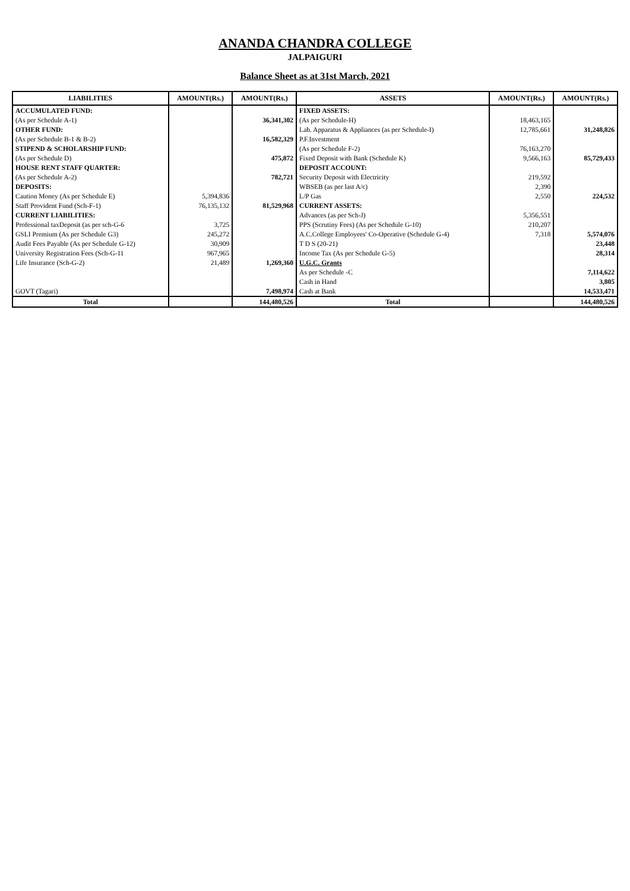ANANDA CHANDRA COLLEGE
JALPAIGURI
Balance Sheet as at 31st March, 2021
| LIABILITIES | AMOUNT(Rs.) | AMOUNT(Rs.) | ASSETS | AMOUNT(Rs.) | AMOUNT(Rs.) |
| --- | --- | --- | --- | --- | --- |
| ACCUMULATED FUND: | | | FIXED ASSETS: | | |
| (As per Schedule A-1) | | 36,341,302 | (As per Schedule-H) | 18,463,165 | |
| OTHER FUND: | | | Lab. Apparatus & Appliances (as per Schedule-I) | 12,785,661 | 31,248,826 |
| (As per Schedule B-1 & B-2) | | 16,582,329 | P.F.Investment | | |
| STIPEND & SCHOLARSHIP FUND: | | | (As per Schedule F-2) | 76,163,270 | |
| (As per Schedule D) | | 475,872 | Fixed Deposit with Bank (Schedule K) | 9,566,163 | 85,729,433 |
| HOUSE RENT STAFF QUARTER: | | | DEPOSIT ACCOUNT: | | |
| (As per Schedule A-2) | | 782,721 | Security Deposit with Electricity | 219,592 | |
| DEPOSITS: | | | WBSEB (as per last A/c) | 2,390 | |
| Caution Money (As per Schedule E) | 5,394,836 | | L/P Gas | 2,550 | 224,532 |
| Staff Provident Fund (Sch-F-1) | 76,135,132 | 81,529,968 | CURRENT ASSETS: | | |
| CURRENT LIABILITIES: | | | Advances (as per Sch-J) | 5,356,551 | |
| Professional taxDeposit (as per sch-G-6 | 3,725 | | PPS (Scrutiny Fees) (As per Schedule G-10) | 210,207 | |
| GSLI Premium (As per Schedule G3) | 245,272 | | A.C.College Employees' Co-Operative (Schedule G-4) | 7,318 | 5,574,076 |
| Audit Fees Payable (As per Schedule G-12) | 30,909 | | T D S (20-21) | | 23,448 |
| University Registration Fees (Sch-G-11 | 967,965 | | Income Tax (As per Schedule G-5) | | 28,314 |
| Life Insurance (Sch-G-2) | 21,489 | 1,269,360 | U.G.C. Grants | | |
| | | | As per Schedule -C | | 7,114,622 |
| | | | Cash in Hand | | 3,805 |
| GOVT (Tagari) | | 7,498,974 | Cash at Bank | | 14,533,471 |
| Total | | 144,480,526 | Total | | 144,480,526 |